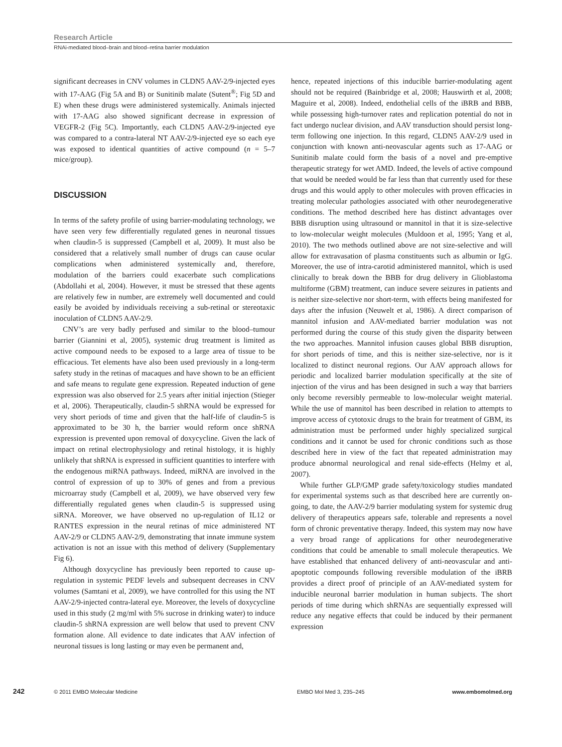Research Article
RNAi-mediated blood–brain and blood–retina barrier modulation
significant decreases in CNV volumes in CLDN5 AAV-2/9-injected eyes with 17-AAG (Fig 5A and B) or Sunitinib malate (Sutent<sup>®</sup>; Fig 5D and E) when these drugs were administered systemically. Animals injected with 17-AAG also showed significant decrease in expression of VEGFR-2 (Fig 5C). Importantly, each CLDN5 AAV-2/9-injected eye was compared to a contra-lateral NT AAV-2/9-injected eye so each eye was exposed to identical quantities of active compound (n = 5–7 mice/group).
DISCUSSION
In terms of the safety profile of using barrier-modulating technology, we have seen very few differentially regulated genes in neuronal tissues when claudin-5 is suppressed (Campbell et al, 2009). It must also be considered that a relatively small number of drugs can cause ocular complications when administered systemically and, therefore, modulation of the barriers could exacerbate such complications (Abdollahi et al, 2004). However, it must be stressed that these agents are relatively few in number, are extremely well documented and could easily be avoided by individuals receiving a sub-retinal or stereotaxic inoculation of CLDN5 AAV-2/9.
CNV’s are very badly perfused and similar to the blood–tumour barrier (Giannini et al, 2005), systemic drug treatment is limited as active compound needs to be exposed to a large area of tissue to be efficacious. Tet elements have also been used previously in a long-term safety study in the retinas of macaques and have shown to be an efficient and safe means to regulate gene expression. Repeated induction of gene expression was also observed for 2.5 years after initial injection (Stieger et al, 2006). Therapeutically, claudin-5 shRNA would be expressed for very short periods of time and given that the half-life of claudin-5 is approximated to be 30 h, the barrier would reform once shRNA expression is prevented upon removal of doxycycline. Given the lack of impact on retinal electrophysiology and retinal histology, it is highly unlikely that shRNA is expressed in sufficient quantities to interfere with the endogenous miRNA pathways. Indeed, miRNA are involved in the control of expression of up to 30% of genes and from a previous microarray study (Campbell et al, 2009), we have observed very few differentially regulated genes when claudin-5 is suppressed using siRNA. Moreover, we have observed no up-regulation of IL12 or RANTES expression in the neural retinas of mice administered NT AAV-2/9 or CLDN5 AAV-2/9, demonstrating that innate immune system activation is not an issue with this method of delivery (Supplementary Fig 6).
Although doxycycline has previously been reported to cause up-regulation in systemic PEDF levels and subsequent decreases in CNV volumes (Samtani et al, 2009), we have controlled for this using the NT AAV-2/9-injected contra-lateral eye. Moreover, the levels of doxycycline used in this study (2 mg/ml with 5% sucrose in drinking water) to induce claudin-5 shRNA expression are well below that used to prevent CNV formation alone. All evidence to date indicates that AAV infection of neuronal tissues is long lasting or may even be permanent and,
hence, repeated injections of this inducible barrier-modulating agent should not be required (Bainbridge et al, 2008; Hauswirth et al, 2008; Maguire et al, 2008). Indeed, endothelial cells of the iBRB and BBB, while possessing high-turnover rates and replication potential do not in fact undergo nuclear division, and AAV transduction should persist long-term following one injection. In this regard, CLDN5 AAV-2/9 used in conjunction with known anti-neovascular agents such as 17-AAG or Sunitinib malate could form the basis of a novel and pre-emptive therapeutic strategy for wet AMD. Indeed, the levels of active compound that would be needed would be far less than that currently used for these drugs and this would apply to other molecules with proven efficacies in treating molecular pathologies associated with other neurodegenerative conditions. The method described here has distinct advantages over BBB disruption using ultrasound or mannitol in that it is size-selective to low-molecular weight molecules (Muldoon et al, 1995; Yang et al, 2010). The two methods outlined above are not size-selective and will allow for extravasation of plasma constituents such as albumin or IgG. Moreover, the use of intra-carotid administered mannitol, which is used clinically to break down the BBB for drug delivery in Glioblastoma multiforme (GBM) treatment, can induce severe seizures in patients and is neither size-selective nor short-term, with effects being manifested for days after the infusion (Neuwelt et al, 1986). A direct comparison of mannitol infusion and AAV-mediated barrier modulation was not performed during the course of this study given the disparity between the two approaches. Mannitol infusion causes global BBB disruption, for short periods of time, and this is neither size-selective, nor is it localized to distinct neuronal regions. Our AAV approach allows for periodic and localized barrier modulation specifically at the site of injection of the virus and has been designed in such a way that barriers only become reversibly permeable to low-molecular weight material. While the use of mannitol has been described in relation to attempts to improve access of cytotoxic drugs to the brain for treatment of GBM, its administration must be performed under highly specialized surgical conditions and it cannot be used for chronic conditions such as those described here in view of the fact that repeated administration may produce abnormal neurological and renal side-effects (Helmy et al, 2007).
While further GLP/GMP grade safety/toxicology studies mandated for experimental systems such as that described here are currently on-going, to date, the AAV-2/9 barrier modulating system for systemic drug delivery of therapeutics appears safe, tolerable and represents a novel form of chronic preventative therapy. Indeed, this system may now have a very broad range of applications for other neurodegenerative conditions that could be amenable to small molecule therapeutics. We have established that enhanced delivery of anti-neovascular and anti-apoptotic compounds following reversible modulation of the iBRB provides a direct proof of principle of an AAV-mediated system for inducible neuronal barrier modulation in human subjects. The short periods of time during which shRNAs are sequentially expressed will reduce any negative effects that could be induced by their permanent expression
242 © 2011 EMBO Molecular Medicine EMBO Mol Med 3, 235–245 www.embomolmed.org